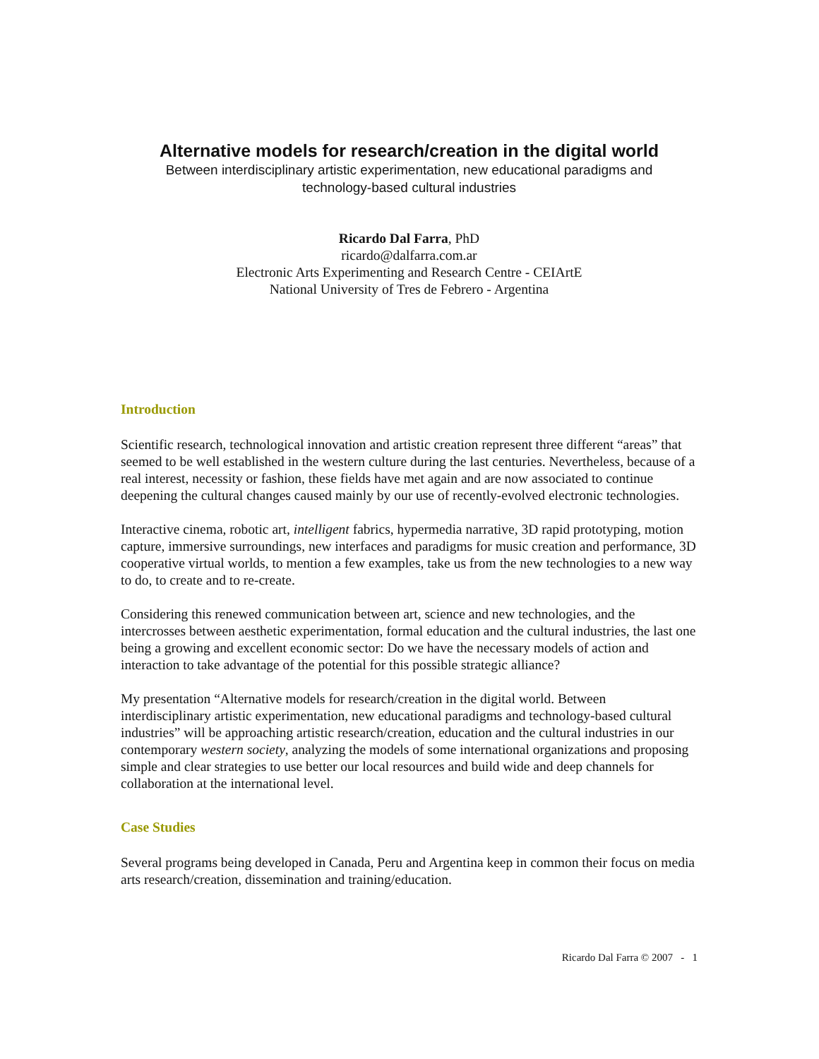Alternative models for research/creation in the digital world
Between interdisciplinary artistic experimentation, new educational paradigms and
technology-based cultural industries
Ricardo Dal Farra, PhD
ricardo@dalfarra.com.ar
Electronic Arts Experimenting and Research Centre - CEIArtE
National University of Tres de Febrero - Argentina
Introduction
Scientific research, technological innovation and artistic creation represent three different “areas” that seemed to be well established in the western culture during the last centuries. Nevertheless, because of a real interest, necessity or fashion, these fields have met again and are now associated to continue deepening the cultural changes caused mainly by our use of recently-evolved electronic technologies.
Interactive cinema, robotic art, intelligent fabrics, hypermedia narrative, 3D rapid prototyping, motion capture, immersive surroundings, new interfaces and paradigms for music creation and performance, 3D cooperative virtual worlds, to mention a few examples, take us from the new technologies to a new way to do, to create and to re-create.
Considering this renewed communication between art, science and new technologies, and the intercrosses between aesthetic experimentation, formal education and the cultural industries, the last one being a growing and excellent economic sector: Do we have the necessary models of action and interaction to take advantage of the potential for this possible strategic alliance?
My presentation “Alternative models for research/creation in the digital world. Between interdisciplinary artistic experimentation, new educational paradigms and technology-based cultural industries” will be approaching artistic research/creation, education and the cultural industries in our contemporary western society, analyzing the models of some international organizations and proposing simple and clear strategies to use better our local resources and build wide and deep channels for collaboration at the international level.
Case Studies
Several programs being developed in Canada, Peru and Argentina keep in common their focus on media arts research/creation, dissemination and training/education.
Ricardo Dal Farra © 2007 - 1